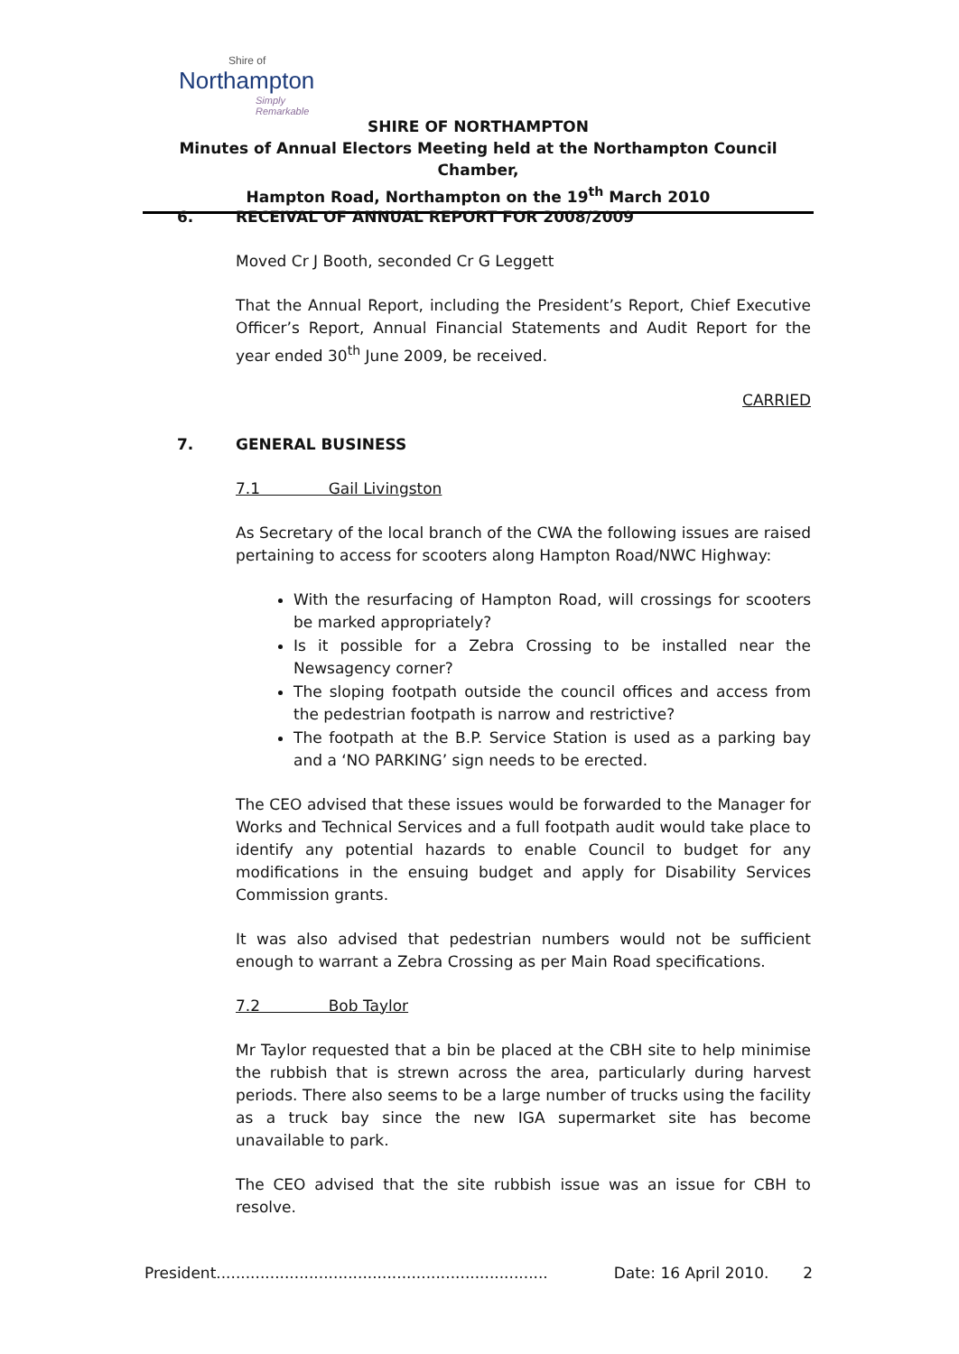Shire of
Northampton
Simply Remarkable
SHIRE OF NORTHAMPTON
Minutes of Annual Electors Meeting held at the Northampton Council Chamber,
Hampton Road, Northampton on the 19<sup>th</sup> March 2010
6. RECEIVAL OF ANNUAL REPORT FOR 2008/2009
Moved Cr J Booth, seconded Cr G Leggett
That the Annual Report, including the President’s Report, Chief Executive Officer’s Report, Annual Financial Statements and Audit Report for the year ended 30<sup>th</sup> June 2009, be received.
CARRIED
7. GENERAL BUSINESS
7.1 Gail Livingston
As Secretary of the local branch of the CWA the following issues are raised pertaining to access for scooters along Hampton Road/NWC Highway:
With the resurfacing of Hampton Road, will crossings for scooters be marked appropriately?
Is it possible for a Zebra Crossing to be installed near the Newsagency corner?
The sloping footpath outside the council offices and access from the pedestrian footpath is narrow and restrictive?
The footpath at the B.P. Service Station is used as a parking bay and a ‘NO PARKING’ sign needs to be erected.
The CEO advised that these issues would be forwarded to the Manager for Works and Technical Services and a full footpath audit would take place to identify any potential hazards to enable Council to budget for any modifications in the ensuing budget and apply for Disability Services Commission grants.
It was also advised that pedestrian numbers would not be sufficient enough to warrant a Zebra Crossing as per Main Road specifications.
7.2 Bob Taylor
Mr Taylor requested that a bin be placed at the CBH site to help minimise the rubbish that is strewn across the area, particularly during harvest periods. There also seems to be a large number of trucks using the facility as a truck bay since the new IGA supermarket site has become unavailable to park.
The CEO advised that the site rubbish issue was an issue for CBH to resolve.
President.................................................................... Date: 16 April 2010. 2